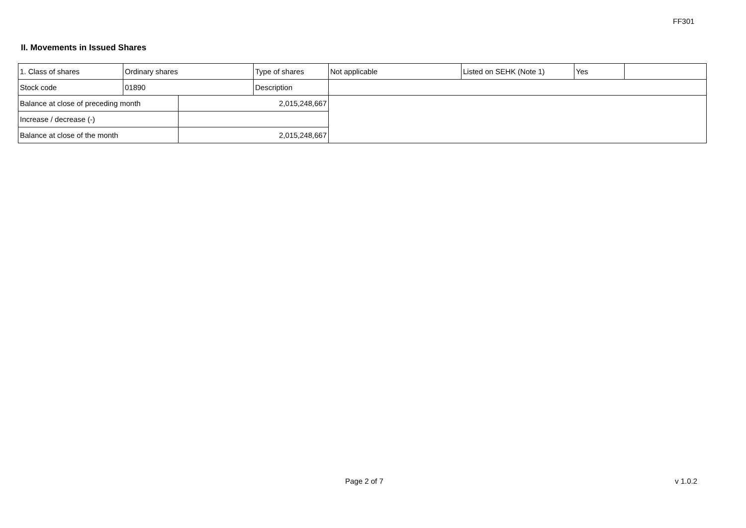FF301
II. Movements in Issued Shares
| 1. Class of shares | Ordinary shares | | Type of shares | Not applicable | Listed on SEHK (Note 1) | Yes | |
| Stock code | 01890 | | Description | | | | |
| Balance at close of preceding month | | 2,015,248,667 | | | | | |
| Increase / decrease (-) | | | | | | | |
| Balance at close of the month | | 2,015,248,667 | | | | | |
Page 2 of 7 v 1.0.2